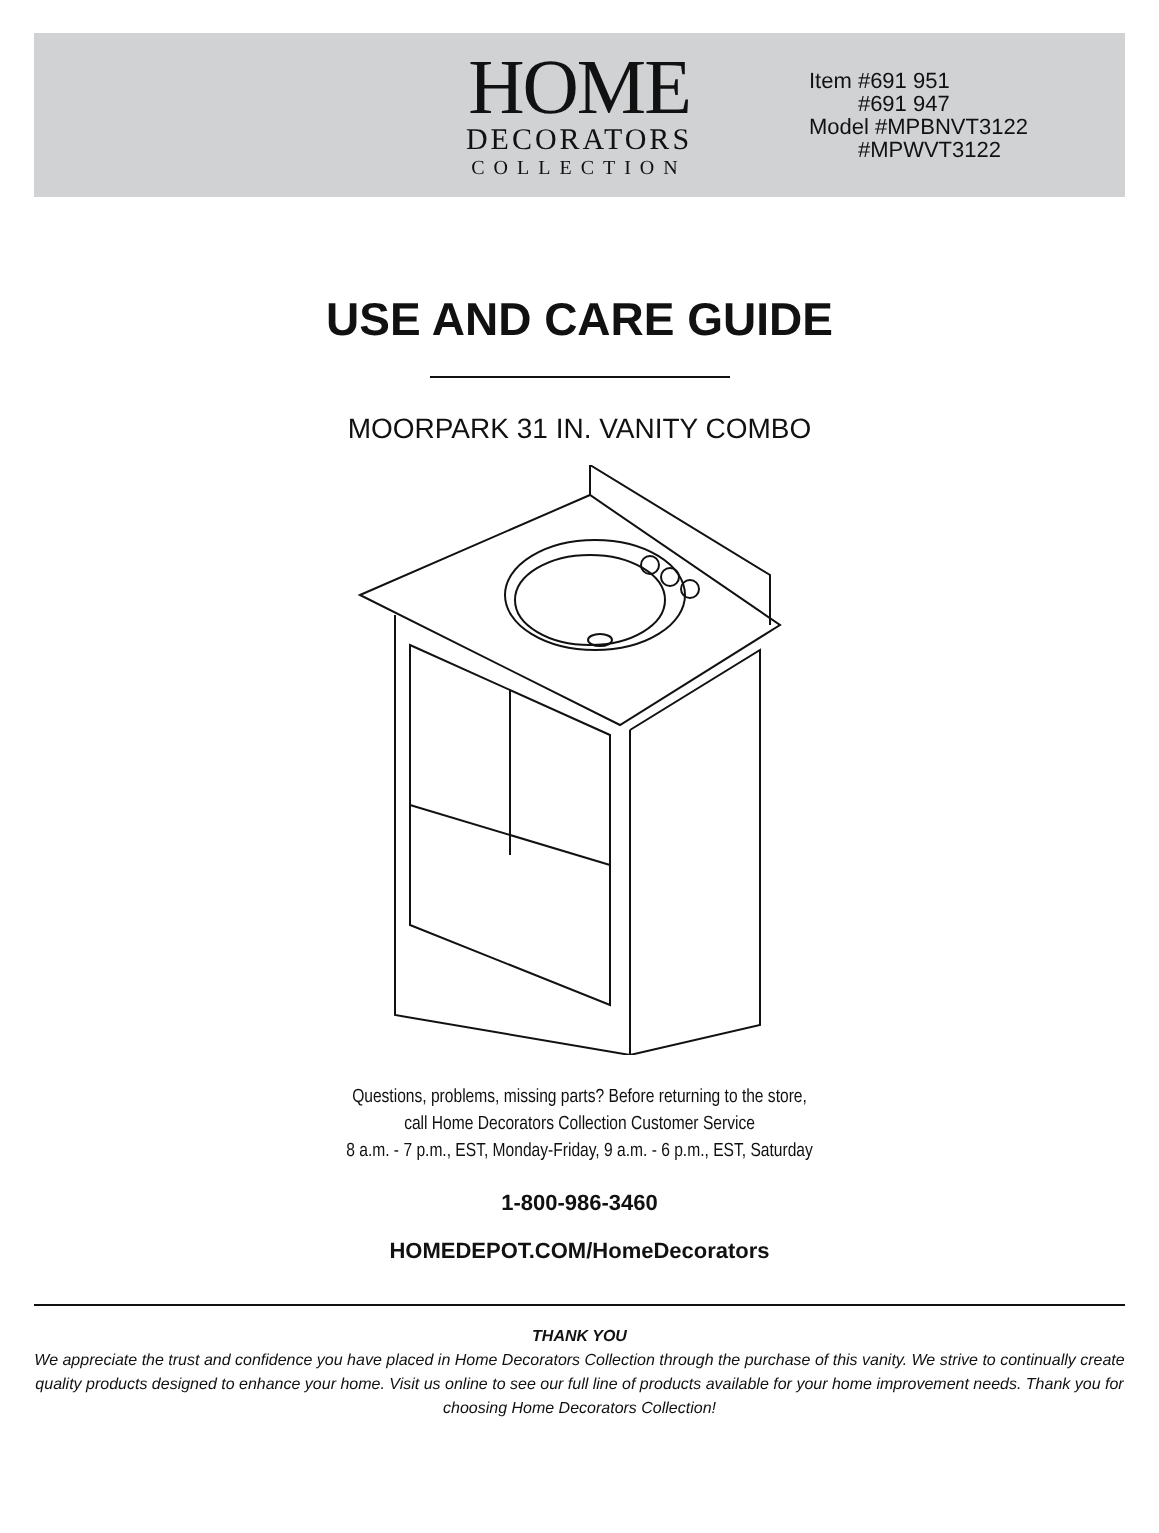HOME
DECORATORS
COLLECTION
Item #691 951
#691 947
Model #MPBNVT3122
#MPWVT3122
USE AND CARE GUIDE
MOORPARK 31 IN. VANITY COMBO
Questions, problems, missing parts? Before returning to the store,
call Home Decorators Collection Customer Service
8 a.m. - 7 p.m., EST, Monday-Friday, 9 a.m. - 6 p.m., EST, Saturday
1-800-986-3460
HOMEDEPOT.COM/HomeDecorators
THANK YOU
We appreciate the trust and confidence you have placed in Home Decorators Collection through the purchase of this vanity. We strive to continually create quality products designed to enhance your home. Visit us online to see our full line of products available for your home improvement needs. Thank you for choosing Home Decorators Collection!